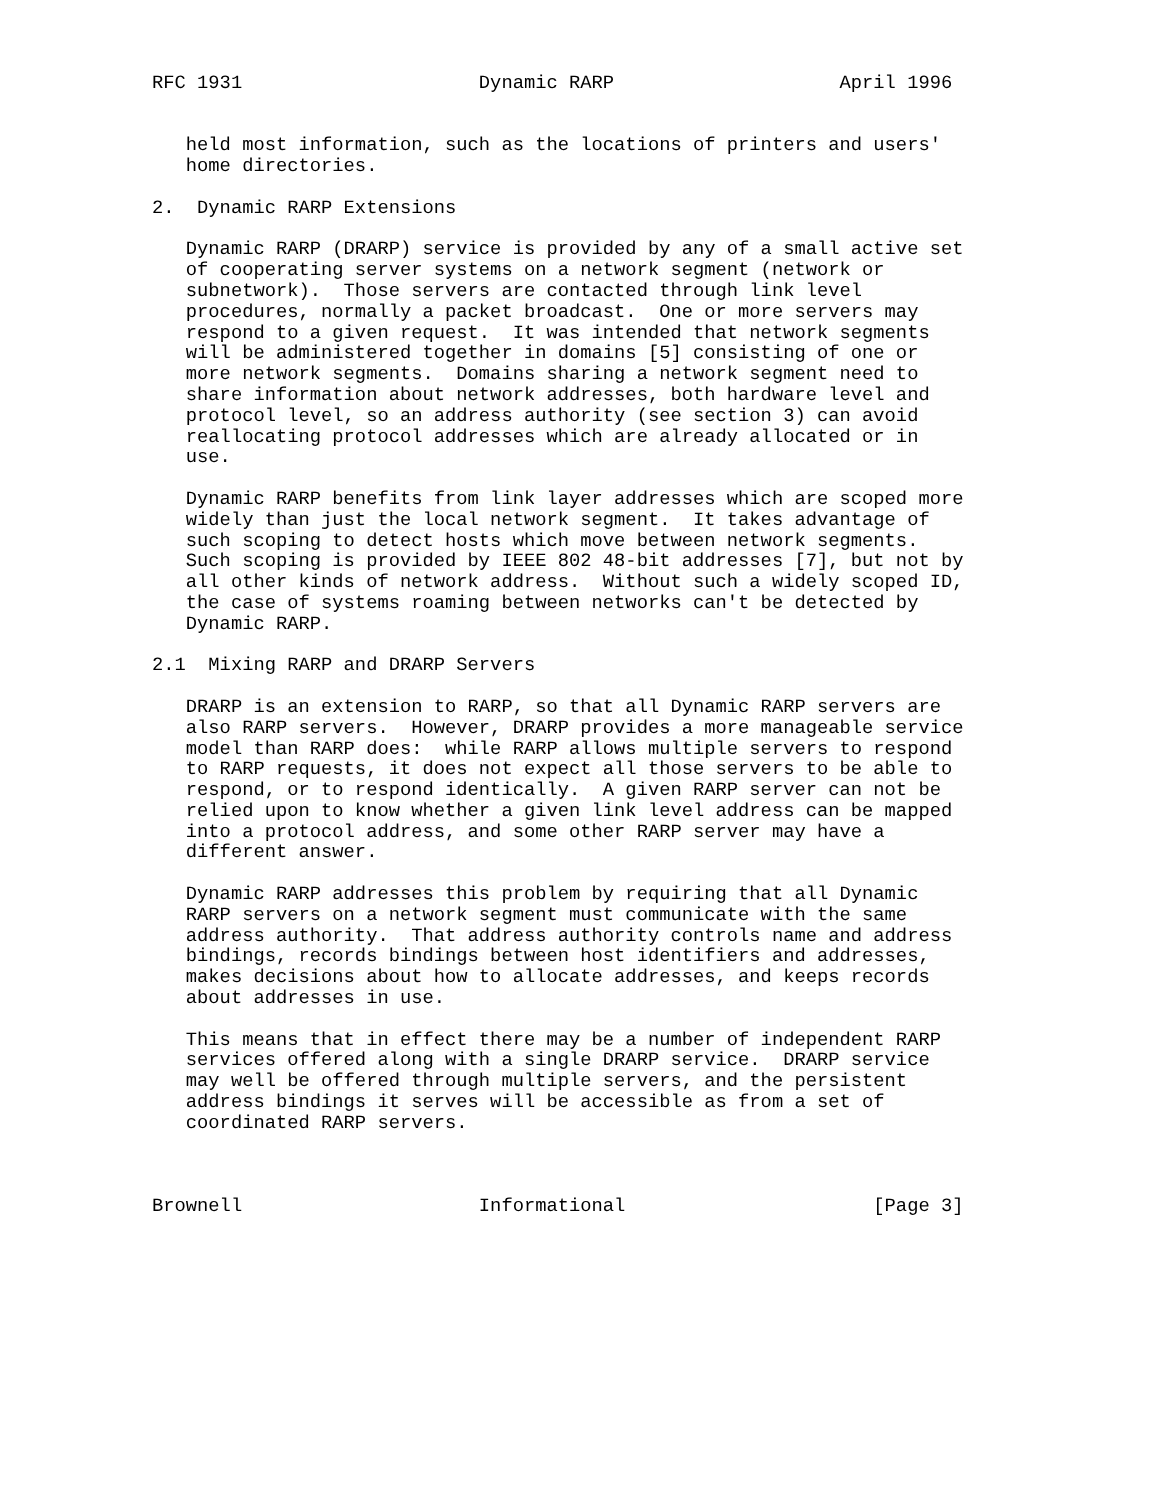RFC 1931                     Dynamic RARP                    April 1996


   held most information, such as the locations of printers and users'
   home directories.

2.  Dynamic RARP Extensions

   Dynamic RARP (DRARP) service is provided by any of a small active set
   of cooperating server systems on a network segment (network or
   subnetwork).  Those servers are contacted through link level
   procedures, normally a packet broadcast.  One or more servers may
   respond to a given request.  It was intended that network segments
   will be administered together in domains [5] consisting of one or
   more network segments.  Domains sharing a network segment need to
   share information about network addresses, both hardware level and
   protocol level, so an address authority (see section 3) can avoid
   reallocating protocol addresses which are already allocated or in
   use.

   Dynamic RARP benefits from link layer addresses which are scoped more
   widely than just the local network segment.  It takes advantage of
   such scoping to detect hosts which move between network segments.
   Such scoping is provided by IEEE 802 48-bit addresses [7], but not by
   all other kinds of network address.  Without such a widely scoped ID,
   the case of systems roaming between networks can't be detected by
   Dynamic RARP.

2.1  Mixing RARP and DRARP Servers

   DRARP is an extension to RARP, so that all Dynamic RARP servers are
   also RARP servers.  However, DRARP provides a more manageable service
   model than RARP does:  while RARP allows multiple servers to respond
   to RARP requests, it does not expect all those servers to be able to
   respond, or to respond identically.  A given RARP server can not be
   relied upon to know whether a given link level address can be mapped
   into a protocol address, and some other RARP server may have a
   different answer.

   Dynamic RARP addresses this problem by requiring that all Dynamic
   RARP servers on a network segment must communicate with the same
   address authority.  That address authority controls name and address
   bindings, records bindings between host identifiers and addresses,
   makes decisions about how to allocate addresses, and keeps records
   about addresses in use.

   This means that in effect there may be a number of independent RARP
   services offered along with a single DRARP service.  DRARP service
   may well be offered through multiple servers, and the persistent
   address bindings it serves will be accessible as from a set of
   coordinated RARP servers.



Brownell                     Informational                      [Page 3]